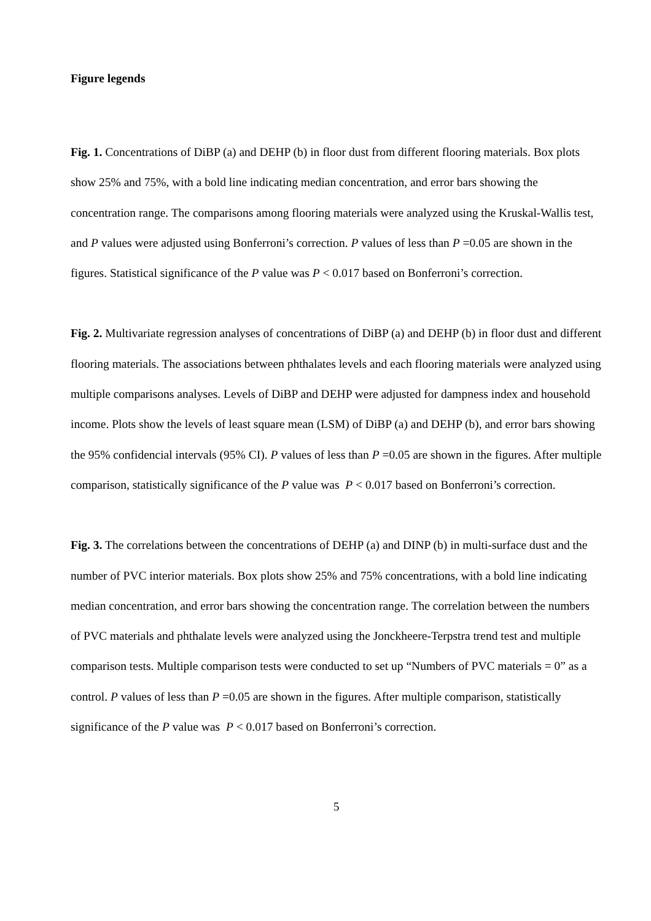Figure legends
Fig. 1. Concentrations of DiBP (a) and DEHP (b) in floor dust from different flooring materials. Box plots show 25% and 75%, with a bold line indicating median concentration, and error bars showing the concentration range. The comparisons among flooring materials were analyzed using the Kruskal-Wallis test, and P values were adjusted using Bonferroni’s correction. P values of less than P =0.05 are shown in the figures. Statistical significance of the P value was P < 0.017 based on Bonferroni’s correction.
Fig. 2. Multivariate regression analyses of concentrations of DiBP (a) and DEHP (b) in floor dust and different flooring materials. The associations between phthalates levels and each flooring materials were analyzed using multiple comparisons analyses. Levels of DiBP and DEHP were adjusted for dampness index and household income. Plots show the levels of least square mean (LSM) of DiBP (a) and DEHP (b), and error bars showing the 95% confidencial intervals (95% CI). P values of less than P =0.05 are shown in the figures. After multiple comparison, statistically significance of the P value was P < 0.017 based on Bonferroni’s correction.
Fig. 3. The correlations between the concentrations of DEHP (a) and DINP (b) in multi-surface dust and the number of PVC interior materials. Box plots show 25% and 75% concentrations, with a bold line indicating median concentration, and error bars showing the concentration range. The correlation between the numbers of PVC materials and phthalate levels were analyzed using the Jonckheere-Terpstra trend test and multiple comparison tests. Multiple comparison tests were conducted to set up “Numbers of PVC materials = 0” as a control. P values of less than P =0.05 are shown in the figures. After multiple comparison, statistically significance of the P value was P < 0.017 based on Bonferroni’s correction.
5